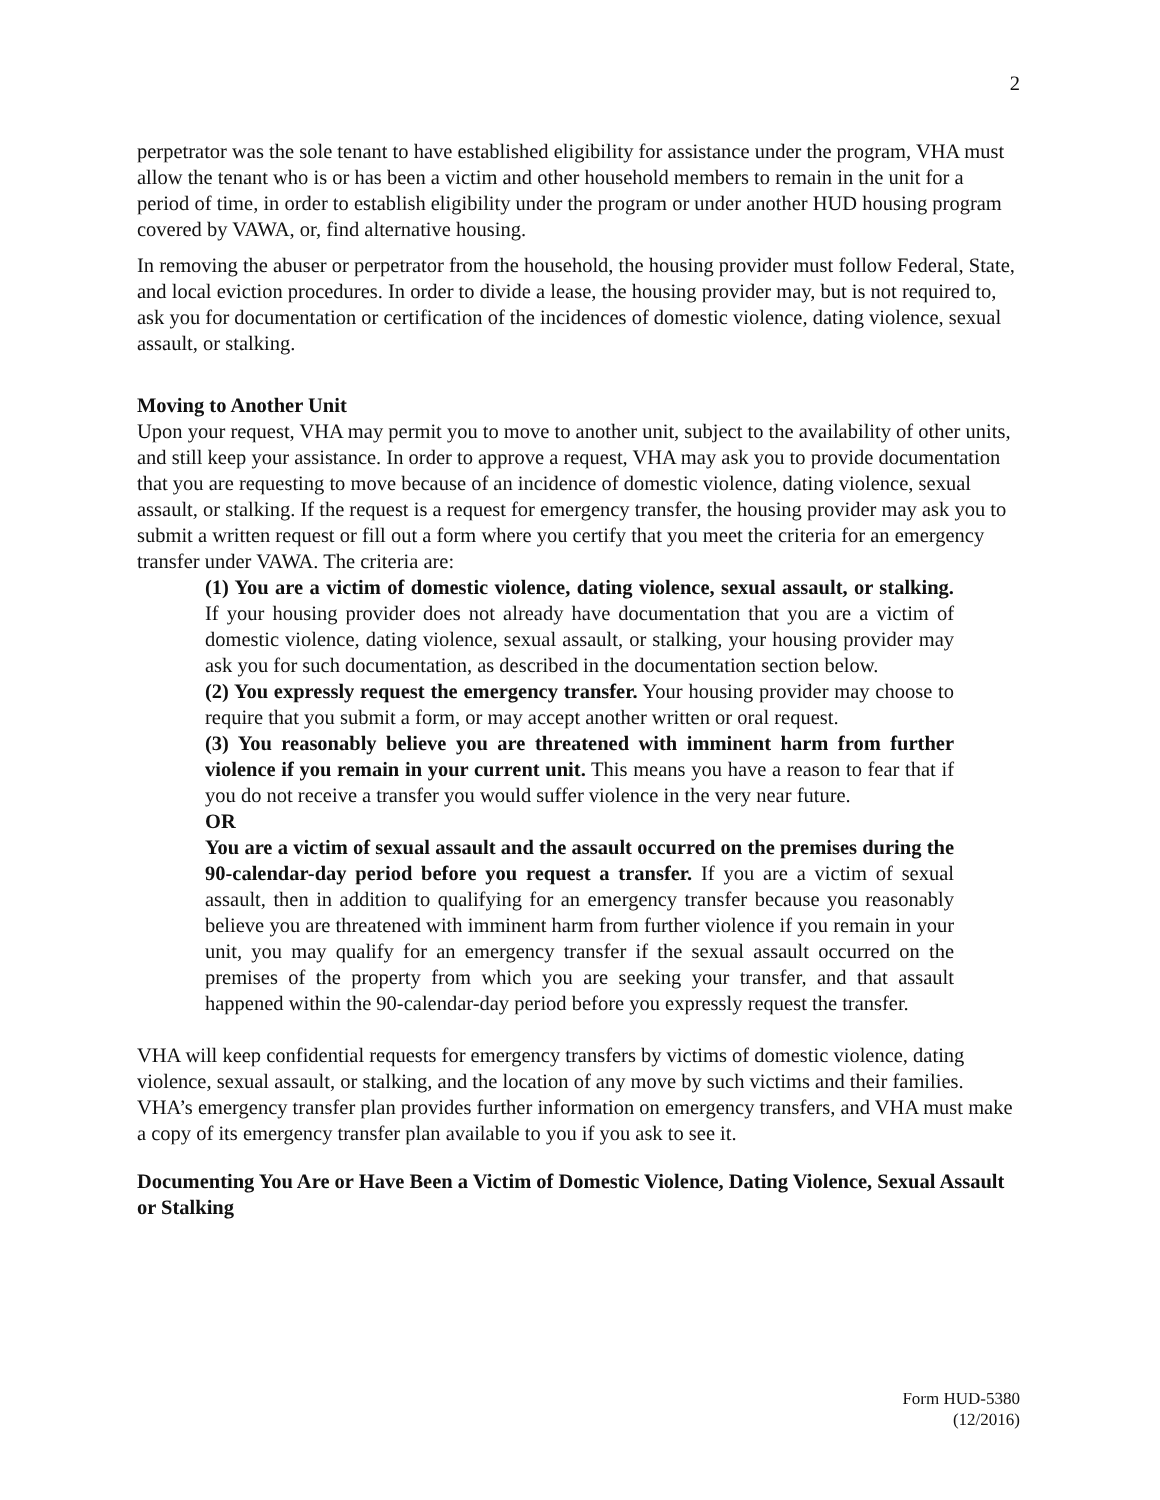2
perpetrator was the sole tenant to have established eligibility for assistance under the program, VHA must allow the tenant who is or has been a victim and other household members to remain in the unit for a period of time, in order to establish eligibility under the program or under another HUD housing program covered by VAWA, or, find alternative housing.
In removing the abuser or perpetrator from the household, the housing provider must follow Federal, State, and local eviction procedures. In order to divide a lease, the housing provider may, but is not required to, ask you for documentation or certification of the incidences of domestic violence, dating violence, sexual assault, or stalking.
Moving to Another Unit
Upon your request, VHA may permit you to move to another unit, subject to the availability of other units, and still keep your assistance. In order to approve a request, VHA may ask you to provide documentation that you are requesting to move because of an incidence of domestic violence, dating violence, sexual assault, or stalking. If the request is a request for emergency transfer, the housing provider may ask you to submit a written request or fill out a form where you certify that you meet the criteria for an emergency transfer under VAWA. The criteria are:
(1) You are a victim of domestic violence, dating violence, sexual assault, or stalking. If your housing provider does not already have documentation that you are a victim of domestic violence, dating violence, sexual assault, or stalking, your housing provider may ask you for such documentation, as described in the documentation section below.
(2) You expressly request the emergency transfer. Your housing provider may choose to require that you submit a form, or may accept another written or oral request.
(3) You reasonably believe you are threatened with imminent harm from further violence if you remain in your current unit. This means you have a reason to fear that if you do not receive a transfer you would suffer violence in the very near future.
OR
You are a victim of sexual assault and the assault occurred on the premises during the 90-calendar-day period before you request a transfer. If you are a victim of sexual assault, then in addition to qualifying for an emergency transfer because you reasonably believe you are threatened with imminent harm from further violence if you remain in your unit, you may qualify for an emergency transfer if the sexual assault occurred on the premises of the property from which you are seeking your transfer, and that assault happened within the 90-calendar-day period before you expressly request the transfer.
VHA will keep confidential requests for emergency transfers by victims of domestic violence, dating violence, sexual assault, or stalking, and the location of any move by such victims and their families.
VHA’s emergency transfer plan provides further information on emergency transfers, and VHA must make a copy of its emergency transfer plan available to you if you ask to see it.
Documenting You Are or Have Been a Victim of Domestic Violence, Dating Violence, Sexual Assault or Stalking
Form HUD-5380
(12/2016)